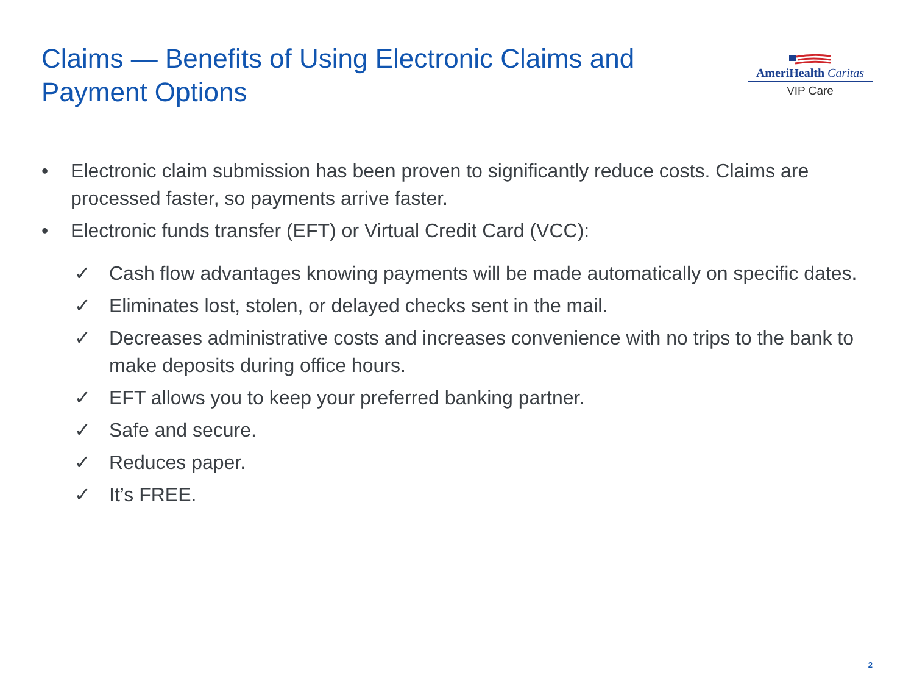Claims — Benefits of Using Electronic Claims and Payment Options
AmeriHealth Caritas
VIP Care
• Electronic claim submission has been proven to significantly reduce costs. Claims are processed faster, so payments arrive faster.
• Electronic funds transfer (EFT) or Virtual Credit Card (VCC):
✓ Cash flow advantages knowing payments will be made automatically on specific dates.
✓ Eliminates lost, stolen, or delayed checks sent in the mail.
✓ Decreases administrative costs and increases convenience with no trips to the bank to make deposits during office hours.
✓ EFT allows you to keep your preferred banking partner.
✓ Safe and secure.
✓ Reduces paper.
✓ It’s FREE.
2